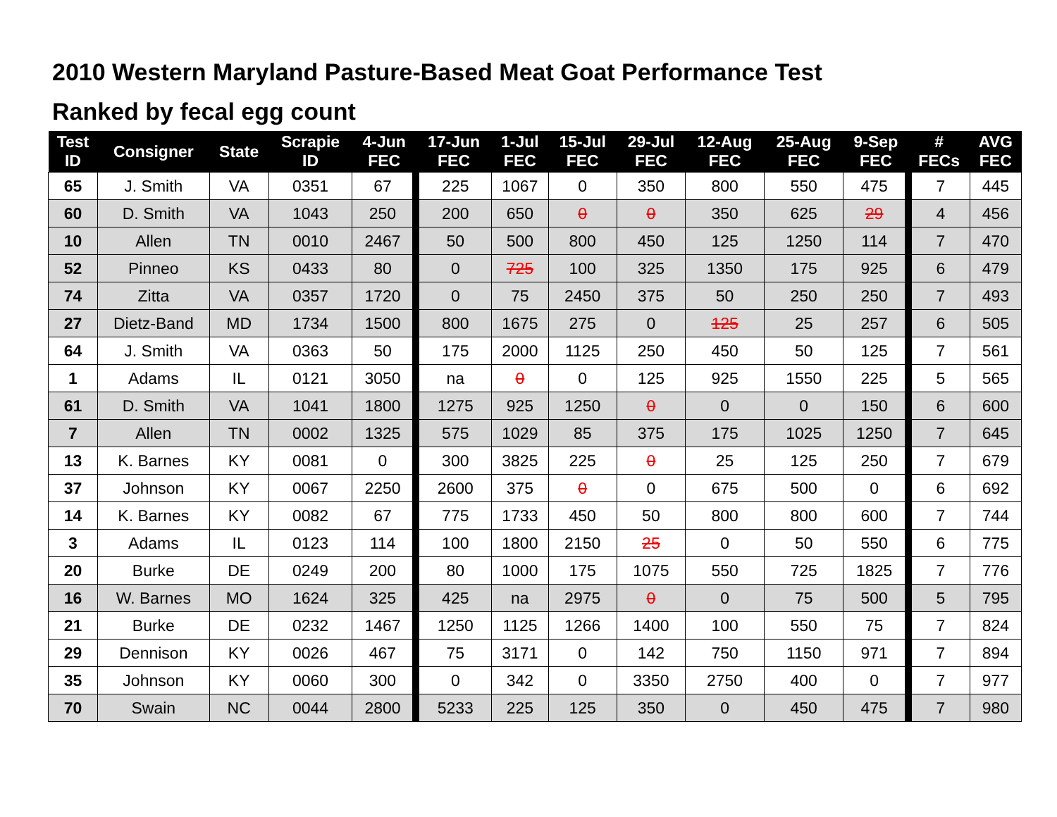2010 Western Maryland Pasture-Based Meat Goat Performance Test
Ranked by fecal egg count
| Test ID | Consigner | State | Scrapie ID | 4-Jun FEC | 17-Jun FEC | 1-Jul FEC | 15-Jul FEC | 29-Jul FEC | 12-Aug FEC | 25-Aug FEC | 9-Sep FEC | # FECs | AVG FEC |
| --- | --- | --- | --- | --- | --- | --- | --- | --- | --- | --- | --- | --- | --- |
| 65 | J. Smith | VA | 0351 | 67 | 225 | 1067 | 0 | 350 | 800 | 550 | 475 | 7 | 445 |
| 60 | D. Smith | VA | 1043 | 250 | 200 | 650 | 0 | 0 | 350 | 625 | 29 | 4 | 456 |
| 10 | Allen | TN | 0010 | 2467 | 50 | 500 | 800 | 450 | 125 | 1250 | 114 | 7 | 470 |
| 52 | Pinneo | KS | 0433 | 80 | 0 | 725 | 100 | 325 | 1350 | 175 | 925 | 6 | 479 |
| 74 | Zitta | VA | 0357 | 1720 | 0 | 75 | 2450 | 375 | 50 | 250 | 250 | 7 | 493 |
| 27 | Dietz-Band | MD | 1734 | 1500 | 800 | 1675 | 275 | 0 | 125 | 25 | 257 | 6 | 505 |
| 64 | J. Smith | VA | 0363 | 50 | 175 | 2000 | 1125 | 250 | 450 | 50 | 125 | 7 | 561 |
| 1 | Adams | IL | 0121 | 3050 | na | 0 | 0 | 125 | 925 | 1550 | 225 | 5 | 565 |
| 61 | D. Smith | VA | 1041 | 1800 | 1275 | 925 | 1250 | 0 | 0 | 0 | 150 | 6 | 600 |
| 7 | Allen | TN | 0002 | 1325 | 575 | 1029 | 85 | 375 | 175 | 1025 | 1250 | 7 | 645 |
| 13 | K. Barnes | KY | 0081 | 0 | 300 | 3825 | 225 | 0 | 25 | 125 | 250 | 7 | 679 |
| 37 | Johnson | KY | 0067 | 2250 | 2600 | 375 | 0 | 0 | 675 | 500 | 0 | 6 | 692 |
| 14 | K. Barnes | KY | 0082 | 67 | 775 | 1733 | 450 | 50 | 800 | 800 | 600 | 7 | 744 |
| 3 | Adams | IL | 0123 | 114 | 100 | 1800 | 2150 | 25 | 0 | 50 | 550 | 6 | 775 |
| 20 | Burke | DE | 0249 | 200 | 80 | 1000 | 175 | 1075 | 550 | 725 | 1825 | 7 | 776 |
| 16 | W. Barnes | MO | 1624 | 325 | 425 | na | 2975 | 0 | 0 | 75 | 500 | 5 | 795 |
| 21 | Burke | DE | 0232 | 1467 | 1250 | 1125 | 1266 | 1400 | 100 | 550 | 75 | 7 | 824 |
| 29 | Dennison | KY | 0026 | 467 | 75 | 3171 | 0 | 142 | 750 | 1150 | 971 | 7 | 894 |
| 35 | Johnson | KY | 0060 | 300 | 0 | 342 | 0 | 3350 | 2750 | 400 | 0 | 7 | 977 |
| 70 | Swain | NC | 0044 | 2800 | 5233 | 225 | 125 | 350 | 0 | 450 | 475 | 7 | 980 |